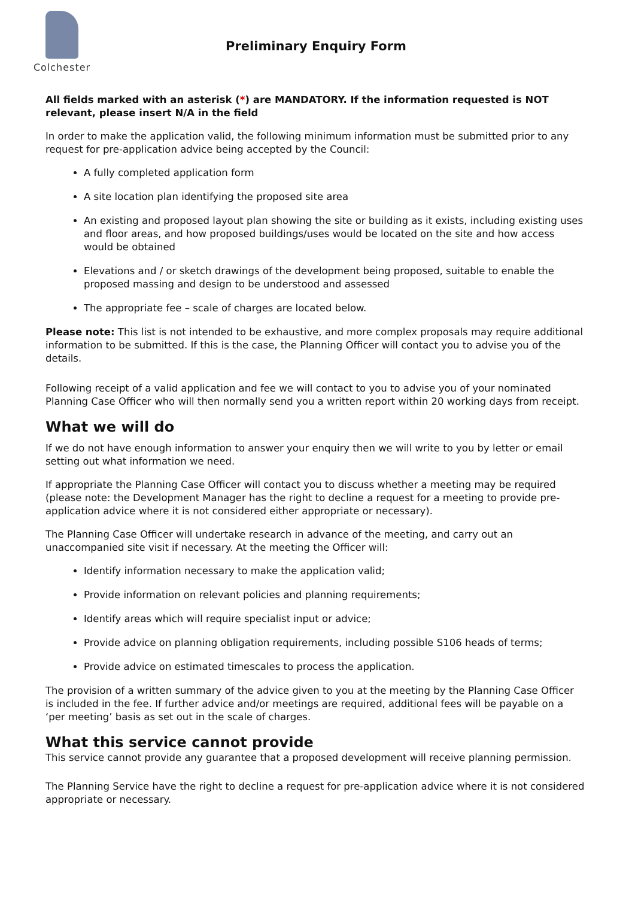Colchester
Preliminary Enquiry Form
All fields marked with an asterisk (*) are MANDATORY. If the information requested is NOT relevant, please insert N/A in the field
In order to make the application valid, the following minimum information must be submitted prior to any request for pre-application advice being accepted by the Council:
A fully completed application form
A site location plan identifying the proposed site area
An existing and proposed layout plan showing the site or building as it exists, including existing uses and floor areas, and how proposed buildings/uses would be located on the site and how access would be obtained
Elevations and / or sketch drawings of the development being proposed, suitable to enable the proposed massing and design to be understood and assessed
The appropriate fee – scale of charges are located below.
Please note: This list is not intended to be exhaustive, and more complex proposals may require additional information to be submitted. If this is the case, the Planning Officer will contact you to advise you of the details.
Following receipt of a valid application and fee we will contact to you to advise you of your nominated Planning Case Officer who will then normally send you a written report within 20 working days from receipt.
What we will do
If we do not have enough information to answer your enquiry then we will write to you by letter or email setting out what information we need.
If appropriate the Planning Case Officer will contact you to discuss whether a meeting may be required (please note: the Development Manager has the right to decline a request for a meeting to provide pre-application advice where it is not considered either appropriate or necessary).
The Planning Case Officer will undertake research in advance of the meeting, and carry out an unaccompanied site visit if necessary. At the meeting the Officer will:
Identify information necessary to make the application valid;
Provide information on relevant policies and planning requirements;
Identify areas which will require specialist input or advice;
Provide advice on planning obligation requirements, including possible S106 heads of terms;
Provide advice on estimated timescales to process the application.
The provision of a written summary of the advice given to you at the meeting by the Planning Case Officer is included in the fee. If further advice and/or meetings are required, additional fees will be payable on a ‘per meeting’ basis as set out in the scale of charges.
What this service cannot provide
This service cannot provide any guarantee that a proposed development will receive planning permission.
The Planning Service have the right to decline a request for pre-application advice where it is not considered appropriate or necessary.